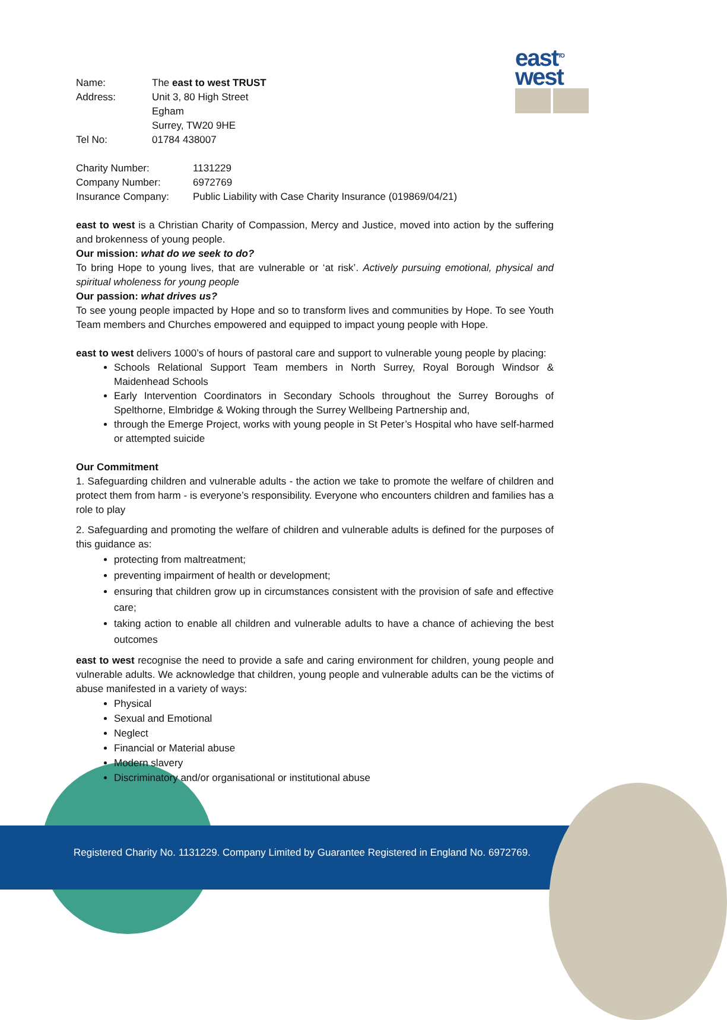east<sup>TO</sup>
west
| Name: | The east to west TRUST |
| Address: | Unit 3, 80 High Street Egham Surrey, TW20 9HE |
| Tel No: | 01784 438007 |
| Charity Number: | 1131229 |
| Company Number: | 6972769 |
| Insurance Company: | Public Liability with Case Charity Insurance (019869/04/21) |
east to west is a Christian Charity of Compassion, Mercy and Justice, moved into action by the suffering and brokenness of young people.
Our mission: what do we seek to do?
To bring Hope to young lives, that are vulnerable or ‘at risk’. Actively pursuing emotional, physical and spiritual wholeness for young people
Our passion: what drives us?
To see young people impacted by Hope and so to transform lives and communities by Hope. To see Youth Team members and Churches empowered and equipped to impact young people with Hope.
east to west delivers 1000’s of hours of pastoral care and support to vulnerable young people by placing:
Schools Relational Support Team members in North Surrey, Royal Borough Windsor & Maidenhead Schools
Early Intervention Coordinators in Secondary Schools throughout the Surrey Boroughs of Spelthorne, Elmbridge & Woking through the Surrey Wellbeing Partnership and,
through the Emerge Project, works with young people in St Peter’s Hospital who have self-harmed or attempted suicide
Our Commitment
1. Safeguarding children and vulnerable adults - the action we take to promote the welfare of children and protect them from harm - is everyone’s responsibility. Everyone who encounters children and families has a role to play
2. Safeguarding and promoting the welfare of children and vulnerable adults is defined for the purposes of this guidance as:
protecting from maltreatment;
preventing impairment of health or development;
ensuring that children grow up in circumstances consistent with the provision of safe and effective care;
taking action to enable all children and vulnerable adults to have a chance of achieving the best outcomes
east to west recognise the need to provide a safe and caring environment for children, young people and vulnerable adults. We acknowledge that children, young people and vulnerable adults can be the victims of abuse manifested in a variety of ways:
Physical
Sexual and Emotional
Neglect
Financial or Material abuse
Modern slavery
Discriminatory and/or organisational or institutional abuse
Registered Charity No. 1131229. Company Limited by Guarantee Registered in England No. 6972769.